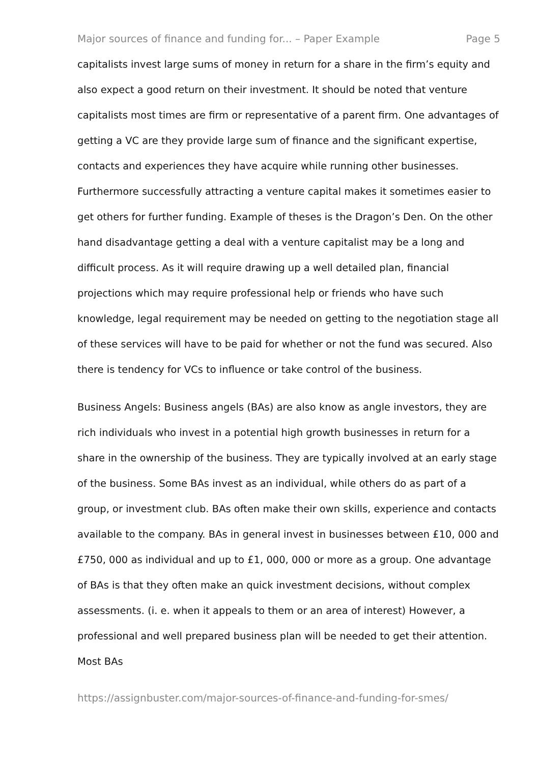Major sources of finance and funding for... – Paper Example Page 5
capitalists invest large sums of money in return for a share in the firm’s equity and also expect a good return on their investment. It should be noted that venture capitalists most times are firm or representative of a parent firm. One advantages of getting a VC are they provide large sum of finance and the significant expertise, contacts and experiences they have acquire while running other businesses. Furthermore successfully attracting a venture capital makes it sometimes easier to get others for further funding. Example of theses is the Dragon’s Den. On the other hand disadvantage getting a deal with a venture capitalist may be a long and difficult process. As it will require drawing up a well detailed plan, financial projections which may require professional help or friends who have such knowledge, legal requirement may be needed on getting to the negotiation stage all of these services will have to be paid for whether or not the fund was secured. Also there is tendency for VCs to influence or take control of the business.
Business Angels: Business angels (BAs) are also know as angle investors, they are rich individuals who invest in a potential high growth businesses in return for a share in the ownership of the business. They are typically involved at an early stage of the business. Some BAs invest as an individual, while others do as part of a group, or investment club. BAs often make their own skills, experience and contacts available to the company. BAs in general invest in businesses between £10, 000 and £750, 000 as individual and up to £1, 000, 000 or more as a group. One advantage of BAs is that they often make an quick investment decisions, without complex assessments. (i. e. when it appeals to them or an area of interest) However, a professional and well prepared business plan will be needed to get their attention. Most BAs
https://assignbuster.com/major-sources-of-finance-and-funding-for-smes/